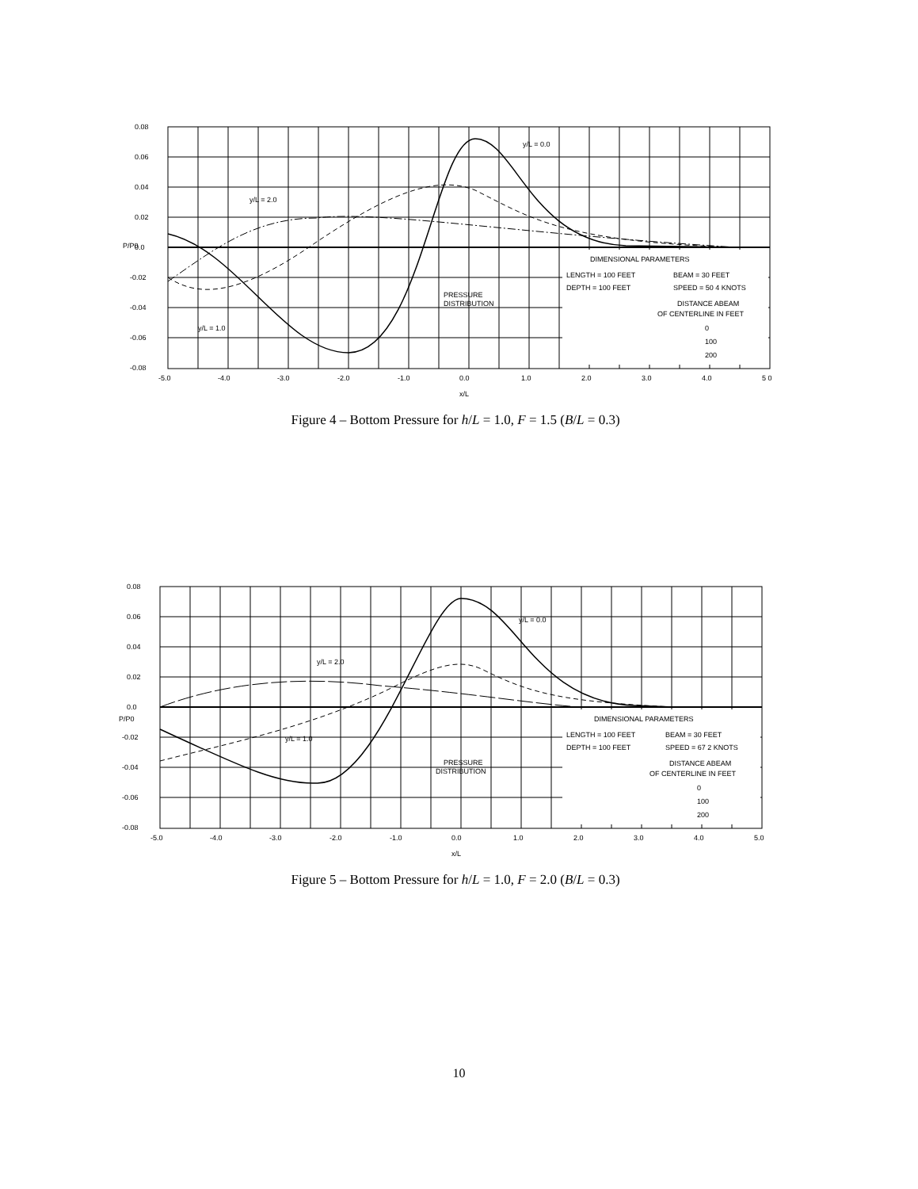0.08
0.06
0.04
0.02
0.0
P/P0
-0.02
-0.04
-0.06
-0.08
-5.0
-4.0
-3.0
-2.0
-1.0
0.0
1.0
2.0
3.0
4.0
5 0
x/L
y/L = 0.0
y/L = 2.0
y/L = 1.0
PRESSURE
DISTRIBUTION
DIMENSIONAL PARAMETERS
LENGTH = 100 FEET
BEAM = 30 FEET
DEPTH = 100 FEET
SPEED = 50 4 KNOTS
DISTANCE ABEAM
OF CENTERLINE IN FEET
0
100
200
Figure 4 – Bottom Pressure for h/L = 1.0, F = 1.5 (B/L = 0.3)
0.08
0.06
0.04
0.02
0.0
P/P0
-0.02
-0.04
-0.06
-0.08
-5.0
-4.0
-3.0
-2.0
-1.0
0.0
1.0
2.0
3.0
4.0
5.0
x/L
y/L = 0.0
y/L = 2.0
y/L = 1.0
PRESSURE
DISTRIBUTION
DIMENSIONAL PARAMETERS
LENGTH = 100 FEET
BEAM = 30 FEET
DEPTH = 100 FEET
SPEED = 67 2 KNOTS
DISTANCE ABEAM
OF CENTERLINE IN FEET
0
100
200
Figure 5 – Bottom Pressure for h/L = 1.0, F = 2.0 (B/L = 0.3)
10